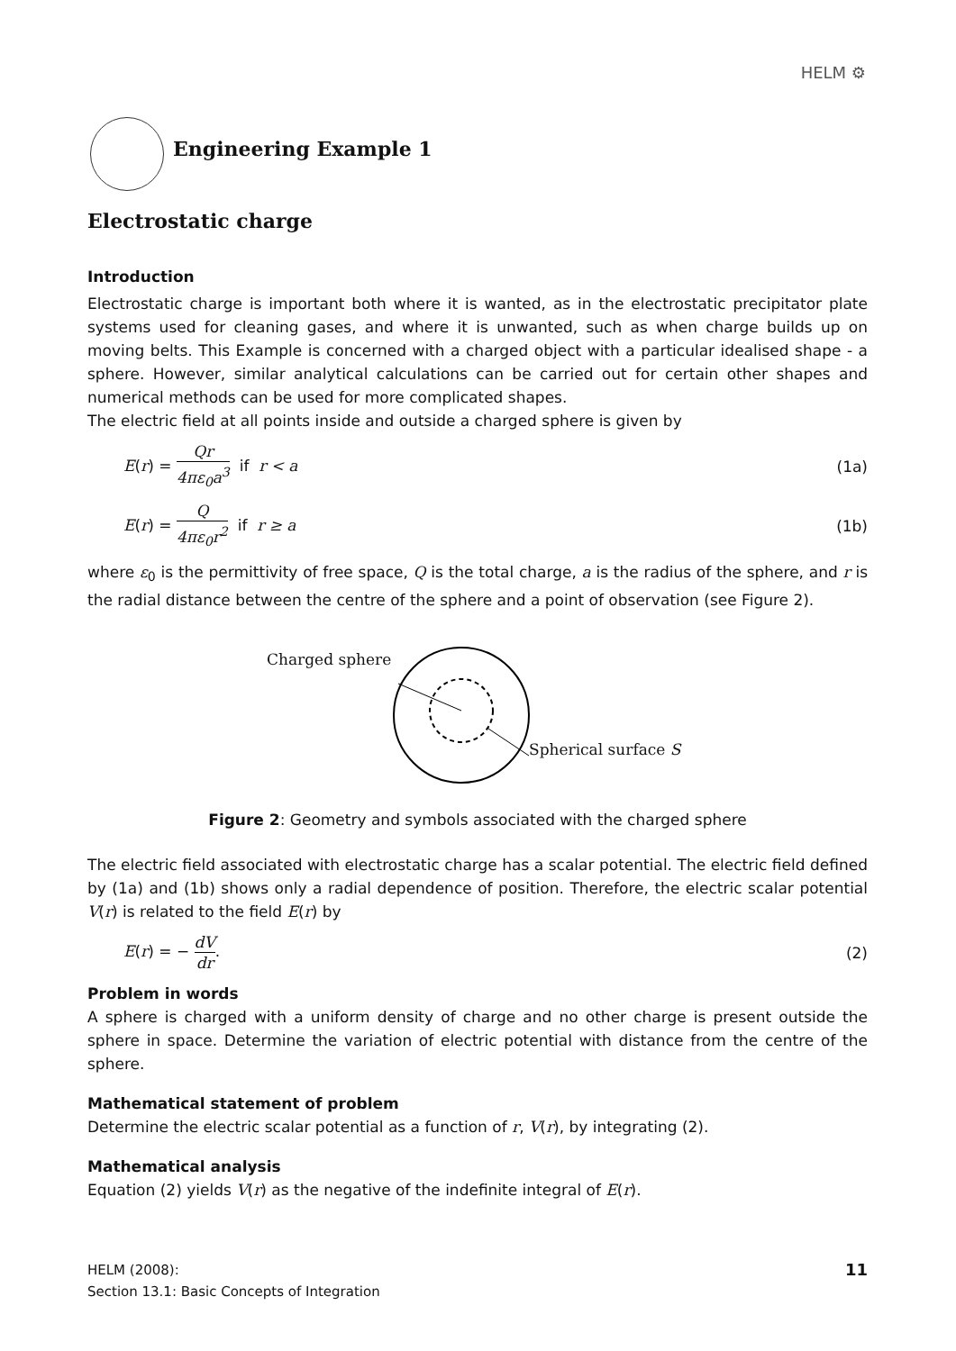HELM ⚙
Engineering Example 1
Electrostatic charge
Introduction
Electrostatic charge is important both where it is wanted, as in the electrostatic precipitator plate systems used for cleaning gases, and where it is unwanted, such as when charge builds up on moving belts. This Example is concerned with a charged object with a particular idealised shape - a sphere. However, similar analytical calculations can be carried out for certain other shapes and numerical methods can be used for more complicated shapes.
The electric field at all points inside and outside a charged sphere is given by
E(r) = Qr 4πε<sub>0</sub>a<sup>3</sup> if r < a (1a)
E(r) = Q 4πε<sub>0</sub>r<sup>2</sup> if r ≥ a (1b)
where ε<sub>0</sub> is the permittivity of free space, Q is the total charge, a is the radius of the sphere, and r is the radial distance between the centre of the sphere and a point of observation (see Figure 2).
Charged sphere
Spherical surface S
Figure 2: Geometry and symbols associated with the charged sphere
The electric field associated with electrostatic charge has a scalar potential. The electric field defined by (1a) and (1b) shows only a radial dependence of position. Therefore, the electric scalar potential V(r) is related to the field E(r) by
E(r) = − dV dr. (2)
Problem in words
A sphere is charged with a uniform density of charge and no other charge is present outside the sphere in space. Determine the variation of electric potential with distance from the centre of the sphere.
Mathematical statement of problem
Determine the electric scalar potential as a function of r, V(r), by integrating (2).
Mathematical analysis
Equation (2) yields V(r) as the negative of the indefinite integral of E(r).
HELM (2008):
Section 13.1: Basic Concepts of Integration
11